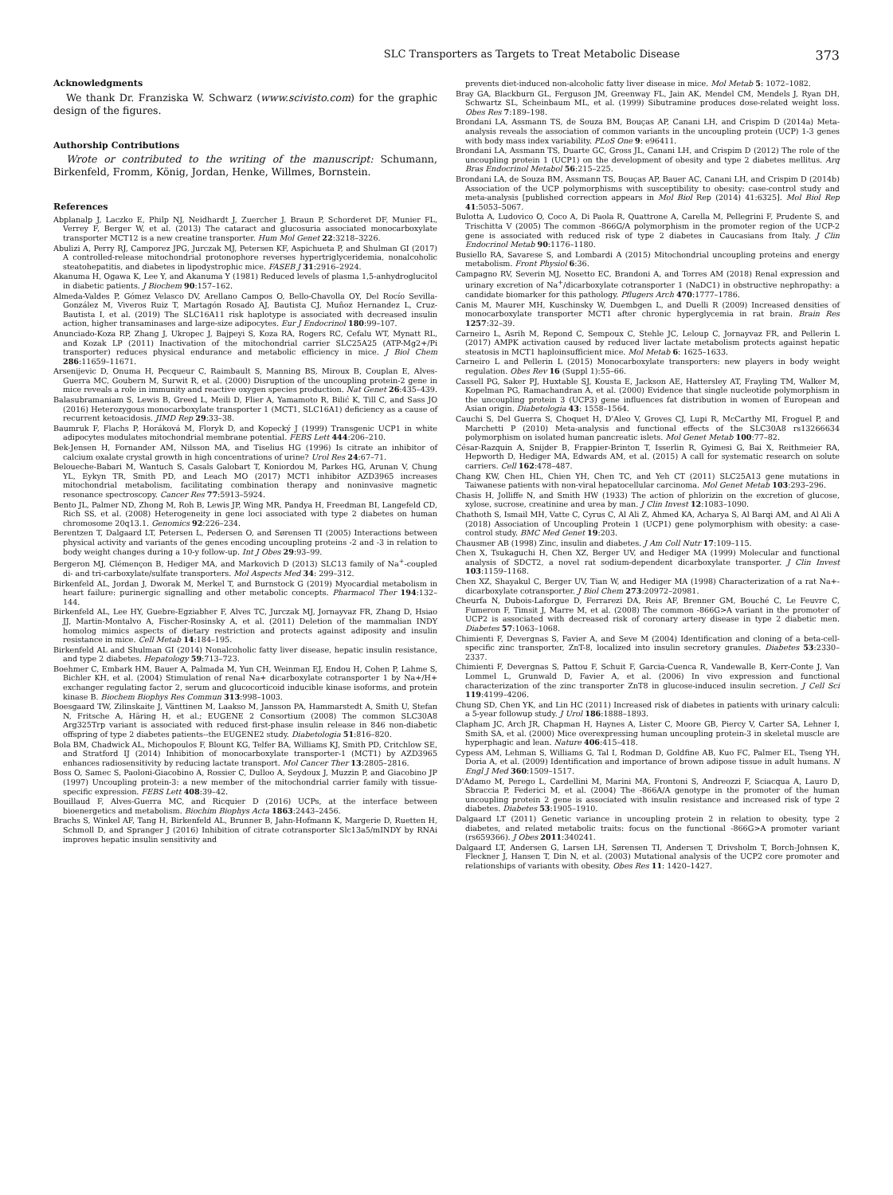SLC Transporters as Targets to Treat Metabolic Disease 373
Acknowledgments
We thank Dr. Franziska W. Schwarz (www.scivisto.com) for the graphic design of the figures.
Authorship Contributions
Wrote or contributed to the writing of the manuscript: Schumann, Birkenfeld, Fromm, König, Jordan, Henke, Willmes, Bornstein.
References
Abplanalp J, Laczko E, Philp NJ, Neidhardt J, Zuercher J, Braun P, Schorderet DF, Munier FL, Verrey F, Berger W, et al. (2013) The cataract and glucosuria associated monocarboxylate transporter MCT12 is a new creatine transporter. Hum Mol Genet 22:3218–3226.
Abulizi A, Perry RJ, Camporez JPG, Jurczak MJ, Petersen KF, Aspichueta P, and Shulman GI (2017) A controlled-release mitochondrial protonophore reverses hypertriglyceridemia, nonalcoholic steatohepatitis, and diabetes in lipodystrophic mice. FASEB J 31:2916–2924.
Akanuma H, Ogawa K, Lee Y, and Akanuma Y (1981) Reduced levels of plasma 1,5-anhydroglucitol in diabetic patients. J Biochem 90:157–162.
Almeda-Valdes P, Gómez Velasco DV, Arellano Campos O, Bello-Chavolla OY, Del Rocío Sevilla-González M, Viveros Ruiz T, Martagón Rosado AJ, Bautista CJ, Muñoz Hernandez L, Cruz-Bautista I, et al. (2019) The SLC16A11 risk haplotype is associated with decreased insulin action, higher transaminases and large-size adipocytes. Eur J Endocrinol 180:99–107.
Anunciado-Koza RP, Zhang J, Ukropec J, Bajpeyi S, Koza RA, Rogers RC, Cefalu WT, Mynatt RL, and Kozak LP (2011) Inactivation of the mitochondrial carrier SLC25A25 (ATP-Mg2+/Pi transporter) reduces physical endurance and metabolic efficiency in mice. J Biol Chem 286:11659–11671.
Arsenijevic D, Onuma H, Pecqueur C, Raimbault S, Manning BS, Miroux B, Couplan E, Alves-Guerra MC, Goubern M, Surwit R, et al. (2000) Disruption of the uncoupling protein-2 gene in mice reveals a role in immunity and reactive oxygen species production. Nat Genet 26:435–439.
Balasubramaniam S, Lewis B, Greed L, Meili D, Flier A, Yamamoto R, Bilić K, Till C, and Sass JO (2016) Heterozygous monocarboxylate transporter 1 (MCT1, SLC16A1) deficiency as a cause of recurrent ketoacidosis. JIMD Rep 29:33–38.
Baumruk F, Flachs P, Horáková M, Floryk D, and Kopecký J (1999) Transgenic UCP1 in white adipocytes modulates mitochondrial membrane potential. FEBS Lett 444:206–210.
Bek-Jensen H, Fornander AM, Nilsson MA, and Tiselius HG (1996) Is citrate an inhibitor of calcium oxalate crystal growth in high concentrations of urine? Urol Res 24:67–71.
Beloueche-Babari M, Wantuch S, Casals Galobart T, Koniordou M, Parkes HG, Arunan V, Chung YL, Eykyn TR, Smith PD, and Leach MO (2017) MCT1 inhibitor AZD3965 increases mitochondrial metabolism, facilitating combination therapy and noninvasive magnetic resonance spectroscopy. Cancer Res 77:5913–5924.
Bento JL, Palmer ND, Zhong M, Roh B, Lewis JP, Wing MR, Pandya H, Freedman BI, Langefeld CD, Rich SS, et al. (2008) Heterogeneity in gene loci associated with type 2 diabetes on human chromosome 20q13.1. Genomics 92:226–234.
Berentzen T, Dalgaard LT, Petersen L, Pedersen O, and Sørensen TI (2005) Interactions between physical activity and variants of the genes encoding uncoupling proteins -2 and -3 in relation to body weight changes during a 10-y follow-up. Int J Obes 29:93–99.
Bergeron MJ, Clémençon B, Hediger MA, and Markovich D (2013) SLC13 family of Na<sup>+</sup>-coupled di- and tri-carboxylate/sulfate transporters. Mol Aspects Med 34: 299–312.
Birkenfeld AL, Jordan J, Dworak M, Merkel T, and Burnstock G (2019) Myocardial metabolism in heart failure: purinergic signalling and other metabolic concepts. Pharmacol Ther 194:132–144.
Birkenfeld AL, Lee HY, Guebre-Egziabher F, Alves TC, Jurczak MJ, Jornayvaz FR, Zhang D, Hsiao JJ, Martin-Montalvo A, Fischer-Rosinsky A, et al. (2011) Deletion of the mammalian INDY homolog mimics aspects of dietary restriction and protects against adiposity and insulin resistance in mice. Cell Metab 14:184–195.
Birkenfeld AL and Shulman GI (2014) Nonalcoholic fatty liver disease, hepatic insulin resistance, and type 2 diabetes. Hepatology 59:713–723.
Boehmer C, Embark HM, Bauer A, Palmada M, Yun CH, Weinman EJ, Endou H, Cohen P, Lahme S, Bichler KH, et al. (2004) Stimulation of renal Na+ dicarboxylate cotransporter 1 by Na+/H+ exchanger regulating factor 2, serum and glucocorticoid inducible kinase isoforms, and protein kinase B. Biochem Biophys Res Commun 313:998–1003.
Boesgaard TW, Zilinskaite J, Vänttinen M, Laakso M, Jansson PA, Hammarstedt A, Smith U, Stefan N, Fritsche A, Häring H, et al.; EUGENE 2 Consortium (2008) The common SLC30A8 Arg325Trp variant is associated with reduced first-phase insulin release in 846 non-diabetic offspring of type 2 diabetes patients--the EUGENE2 study. Diabetologia 51:816–820.
Bola BM, Chadwick AL, Michopoulos F, Blount KG, Telfer BA, Williams KJ, Smith PD, Critchlow SE, and Stratford IJ (2014) Inhibition of monocarboxylate transporter-1 (MCT1) by AZD3965 enhances radiosensitivity by reducing lactate transport. Mol Cancer Ther 13:2805–2816.
Boss O, Samec S, Paoloni-Giacobino A, Rossier C, Dulloo A, Seydoux J, Muzzin P, and Giacobino JP (1997) Uncoupling protein-3: a new member of the mitochondrial carrier family with tissue-specific expression. FEBS Lett 408:39–42.
Bouillaud F, Alves-Guerra MC, and Ricquier D (2016) UCPs, at the interface between bioenergetics and metabolism. Biochim Biophys Acta 1863:2443–2456.
Brachs S, Winkel AF, Tang H, Birkenfeld AL, Brunner B, Jahn-Hofmann K, Margerie D, Ruetten H, Schmoll D, and Spranger J (2016) Inhibition of citrate cotransporter Slc13a5/mINDY by RNAi improves hepatic insulin sensitivity and
prevents diet-induced non-alcoholic fatty liver disease in mice. Mol Metab 5: 1072–1082.
Bray GA, Blackburn GL, Ferguson JM, Greenway FL, Jain AK, Mendel CM, Mendels J, Ryan DH, Schwartz SL, Scheinbaum ML, et al. (1999) Sibutramine produces dose-related weight loss. Obes Res 7:189–198.
Brondani LA, Assmann TS, de Souza BM, Bouças AP, Canani LH, and Crispim D (2014a) Meta-analysis reveals the association of common variants in the uncoupling protein (UCP) 1-3 genes with body mass index variability. PLoS One 9: e96411.
Brondani LA, Assmann TS, Duarte GC, Gross JL, Canani LH, and Crispim D (2012) The role of the uncoupling protein 1 (UCP1) on the development of obesity and type 2 diabetes mellitus. Arq Bras Endocrinol Metabol 56:215–225.
Brondani LA, de Souza BM, Assmann TS, Bouças AP, Bauer AC, Canani LH, and Crispim D (2014b) Association of the UCP polymorphisms with susceptibility to obesity: case-control study and meta-analysis [published correction appears in Mol Biol Rep (2014) 41:6325]. Mol Biol Rep 41:5053–5067.
Bulotta A, Ludovico O, Coco A, Di Paola R, Quattrone A, Carella M, Pellegrini F, Prudente S, and Trischitta V (2005) The common -866G/A polymorphism in the promoter region of the UCP-2 gene is associated with reduced risk of type 2 diabetes in Caucasians from Italy. J Clin Endocrinol Metab 90:1176–1180.
Busiello RA, Savarese S, and Lombardi A (2015) Mitochondrial uncoupling proteins and energy metabolism. Front Physiol 6:36.
Campagno RV, Severin MJ, Nosetto EC, Brandoni A, and Torres AM (2018) Renal expression and urinary excretion of Na<sup>+</sup>/dicarboxylate cotransporter 1 (NaDC1) in obstructive nephropathy: a candidate biomarker for this pathology. Pflugers Arch 470:1777–1786.
Canis M, Maurer MH, Kuschinsky W, Duembgen L, and Duelli R (2009) Increased densities of monocarboxylate transporter MCT1 after chronic hyperglycemia in rat brain. Brain Res 1257:32–39.
Carneiro L, Asrih M, Repond C, Sempoux C, Stehle JC, Leloup C, Jornayvaz FR, and Pellerin L (2017) AMPK activation caused by reduced liver lactate metabolism protects against hepatic steatosis in MCT1 haploinsufficient mice. Mol Metab 6: 1625–1633.
Carneiro L and Pellerin L (2015) Monocarboxylate transporters: new players in body weight regulation. Obes Rev 16 (Suppl 1):55–66.
Cassell PG, Saker PJ, Huxtable SJ, Kousta E, Jackson AE, Hattersley AT, Frayling TM, Walker M, Kopelman PG, Ramachandran A, et al. (2000) Evidence that single nucleotide polymorphism in the uncoupling protein 3 (UCP3) gene influences fat distribution in women of European and Asian origin. Diabetologia 43: 1558–1564.
Cauchi S, Del Guerra S, Choquet H, D'Aleo V, Groves CJ, Lupi R, McCarthy MI, Froguel P, and Marchetti P (2010) Meta-analysis and functional effects of the SLC30A8 rs13266634 polymorphism on isolated human pancreatic islets. Mol Genet Metab 100:77–82.
César-Razquin A, Snijder B, Frappier-Brinton T, Isserlin R, Gyimesi G, Bai X, Reithmeier RA, Hepworth D, Hediger MA, Edwards AM, et al. (2015) A call for systematic research on solute carriers. Cell 162:478–487.
Chang KW, Chen HL, Chien YH, Chen TC, and Yeh CT (2011) SLC25A13 gene mutations in Taiwanese patients with non-viral hepatocellular carcinoma. Mol Genet Metab 103:293–296.
Chasis H, Jolliffe N, and Smith HW (1933) The action of phlorizin on the excretion of glucose, xylose, sucrose, creatinine and urea by man. J Clin Invest 12:1083–1090.
Chathoth S, Ismail MH, Vatte C, Cyrus C, Al Ali Z, Ahmed KA, Acharya S, Al Barqi AM, and Al Ali A (2018) Association of Uncoupling Protein 1 (UCP1) gene polymorphism with obesity: a case-control study. BMC Med Genet 19:203.
Chausmer AB (1998) Zinc, insulin and diabetes. J Am Coll Nutr 17:109–115.
Chen X, Tsukaguchi H, Chen XZ, Berger UV, and Hediger MA (1999) Molecular and functional analysis of SDCT2, a novel rat sodium-dependent dicarboxylate transporter. J Clin Invest 103:1159–1168.
Chen XZ, Shayakul C, Berger UV, Tian W, and Hediger MA (1998) Characterization of a rat Na+-dicarboxylate cotransporter. J Biol Chem 273:20972–20981.
Cheurfa N, Dubois-Laforgue D, Ferrarezi DA, Reis AF, Brenner GM, Bouché C, Le Feuvre C, Fumeron F, Timsit J, Marre M, et al. (2008) The common -866G>A variant in the promoter of UCP2 is associated with decreased risk of coronary artery disease in type 2 diabetic men. Diabetes 57:1063–1068.
Chimienti F, Devergnas S, Favier A, and Seve M (2004) Identification and cloning of a beta-cell-specific zinc transporter, ZnT-8, localized into insulin secretory granules. Diabetes 53:2330–2337.
Chimienti F, Devergnas S, Pattou F, Schuit F, Garcia-Cuenca R, Vandewalle B, Kerr-Conte J, Van Lommel L, Grunwald D, Favier A, et al. (2006) In vivo expression and functional characterization of the zinc transporter ZnT8 in glucose-induced insulin secretion. J Cell Sci 119:4199–4206.
Chung SD, Chen YK, and Lin HC (2011) Increased risk of diabetes in patients with urinary calculi: a 5-year followup study. J Urol 186:1888–1893.
Clapham JC, Arch JR, Chapman H, Haynes A, Lister C, Moore GB, Piercy V, Carter SA, Lehner I, Smith SA, et al. (2000) Mice overexpressing human uncoupling protein-3 in skeletal muscle are hyperphagic and lean. Nature 406:415–418.
Cypess AM, Lehman S, Williams G, Tal I, Rodman D, Goldfine AB, Kuo FC, Palmer EL, Tseng YH, Doria A, et al. (2009) Identification and importance of brown adipose tissue in adult humans. N Engl J Med 360:1509–1517.
D'Adamo M, Perego L, Cardellini M, Marini MA, Frontoni S, Andreozzi F, Sciacqua A, Lauro D, Sbraccia P, Federici M, et al. (2004) The -866A/A genotype in the promoter of the human uncoupling protein 2 gene is associated with insulin resistance and increased risk of type 2 diabetes. Diabetes 53:1905–1910.
Dalgaard LT (2011) Genetic variance in uncoupling protein 2 in relation to obesity, type 2 diabetes, and related metabolic traits: focus on the functional -866G>A promoter variant (rs659366). J Obes 2011:340241.
Dalgaard LT, Andersen G, Larsen LH, Sørensen TI, Andersen T, Drivsholm T, Borch-Johnsen K, Fleckner J, Hansen T, Din N, et al. (2003) Mutational analysis of the UCP2 core promoter and relationships of variants with obesity. Obes Res 11: 1420–1427.